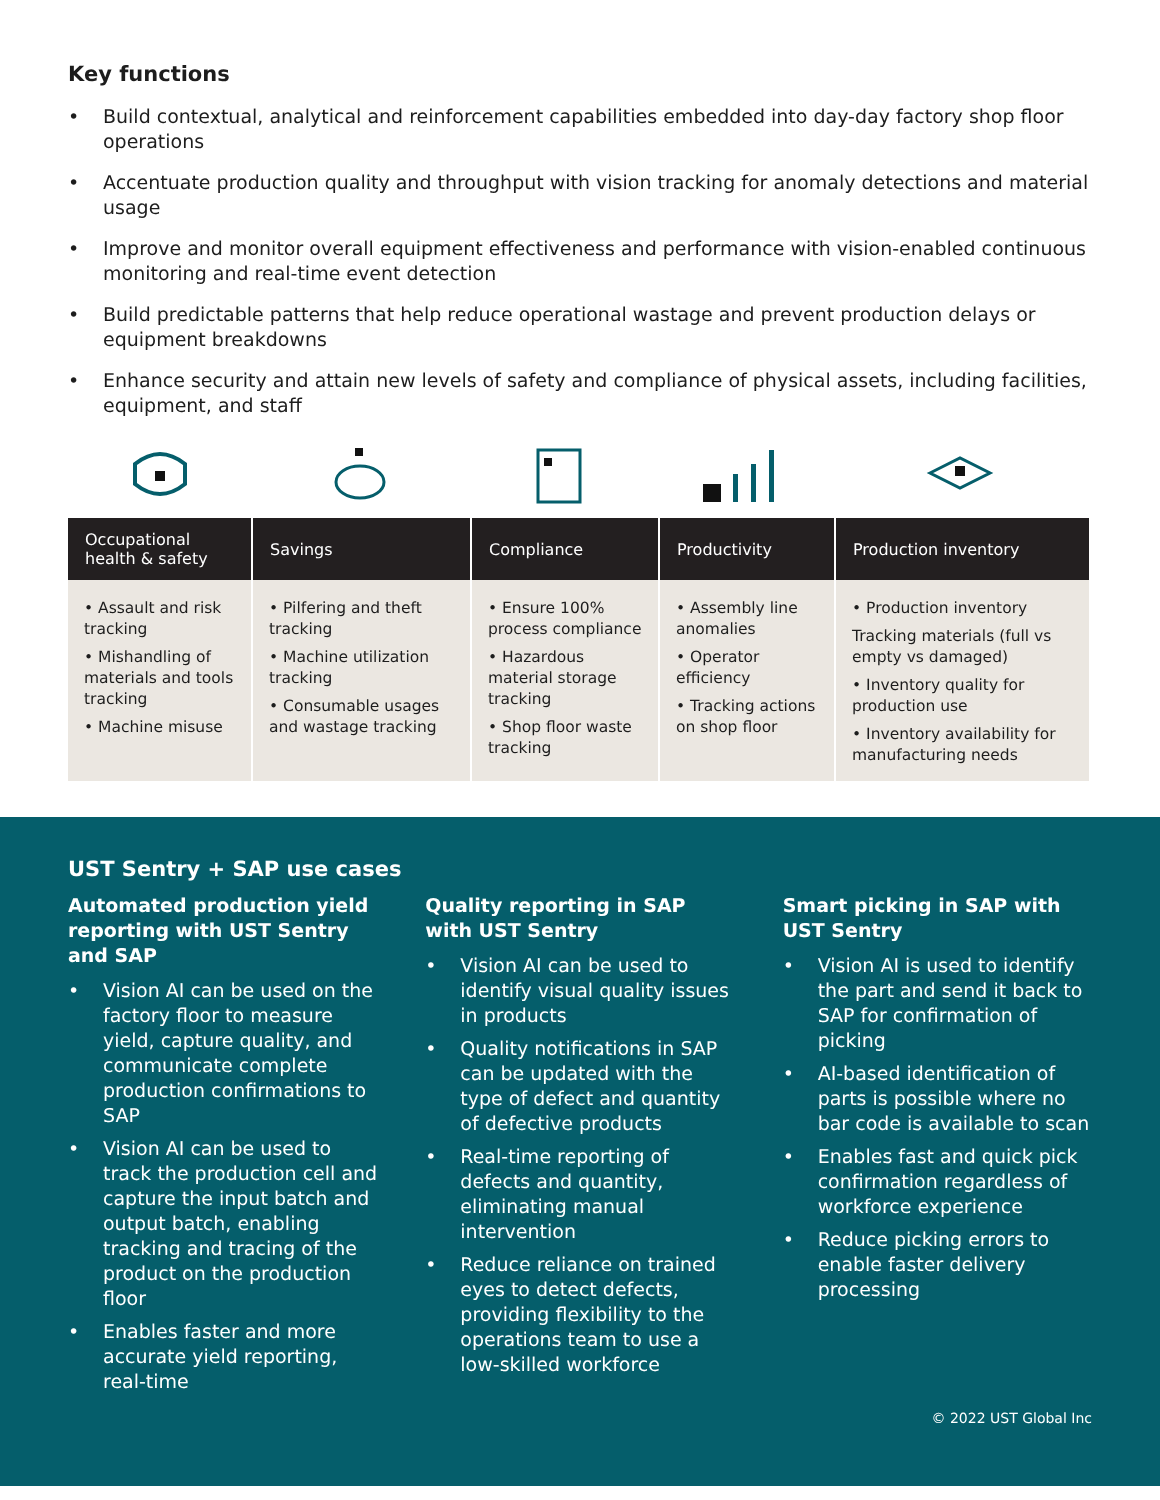Key functions
• Build contextual, analytical and reinforcement capabilities embedded into day-day factory shop floor operations
• Accentuate production quality and throughput with vision tracking for anomaly detections and material usage
• Improve and monitor overall equipment effectiveness and performance with vision-enabled continuous monitoring and real-time event detection
• Build predictable patterns that help reduce operational wastage and prevent production delays or equipment breakdowns
• Enhance security and attain new levels of safety and compliance of physical assets, including facilities, equipment, and staff
| Occupational health & safety | Savings | Compliance | Productivity | Production inventory |
| --- | --- | --- | --- | --- |
| • Assault and risk tracking • Mishandling of materials and tools tracking • Machine misuse | • Pilfering and theft tracking • Machine utilization tracking • Consumable usages and wastage tracking | • Ensure 100% process compliance • Hazardous material storage tracking • Shop floor waste tracking | • Assembly line anomalies • Operator efficiency • Tracking actions on shop floor | • Production inventory Tracking materials (full vs empty vs damaged) • Inventory quality for production use • Inventory availability for manufacturing needs |
UST Sentry + SAP use cases
Automated production yield reporting with UST Sentry and SAP
• Vision AI can be used on the factory floor to measure yield, capture quality, and communicate complete production confirmations to SAP
• Vision AI can be used to track the production cell and capture the input batch and output batch, enabling tracking and tracing of the product on the production floor
• Enables faster and more accurate yield reporting, real-time
Quality reporting in SAP with UST Sentry
• Vision AI can be used to identify visual quality issues in products
• Quality notifications in SAP can be updated with the type of defect and quantity of defective products
• Real-time reporting of defects and quantity, eliminating manual intervention
• Reduce reliance on trained eyes to detect defects, providing flexibility to the operations team to use a low-skilled workforce
Smart picking in SAP with UST Sentry
• Vision AI is used to identify the part and send it back to SAP for confirmation of picking
• AI-based identification of parts is possible where no bar code is available to scan
• Enables fast and quick pick confirmation regardless of workforce experience
• Reduce picking errors to enable faster delivery processing
© 2022 UST Global Inc